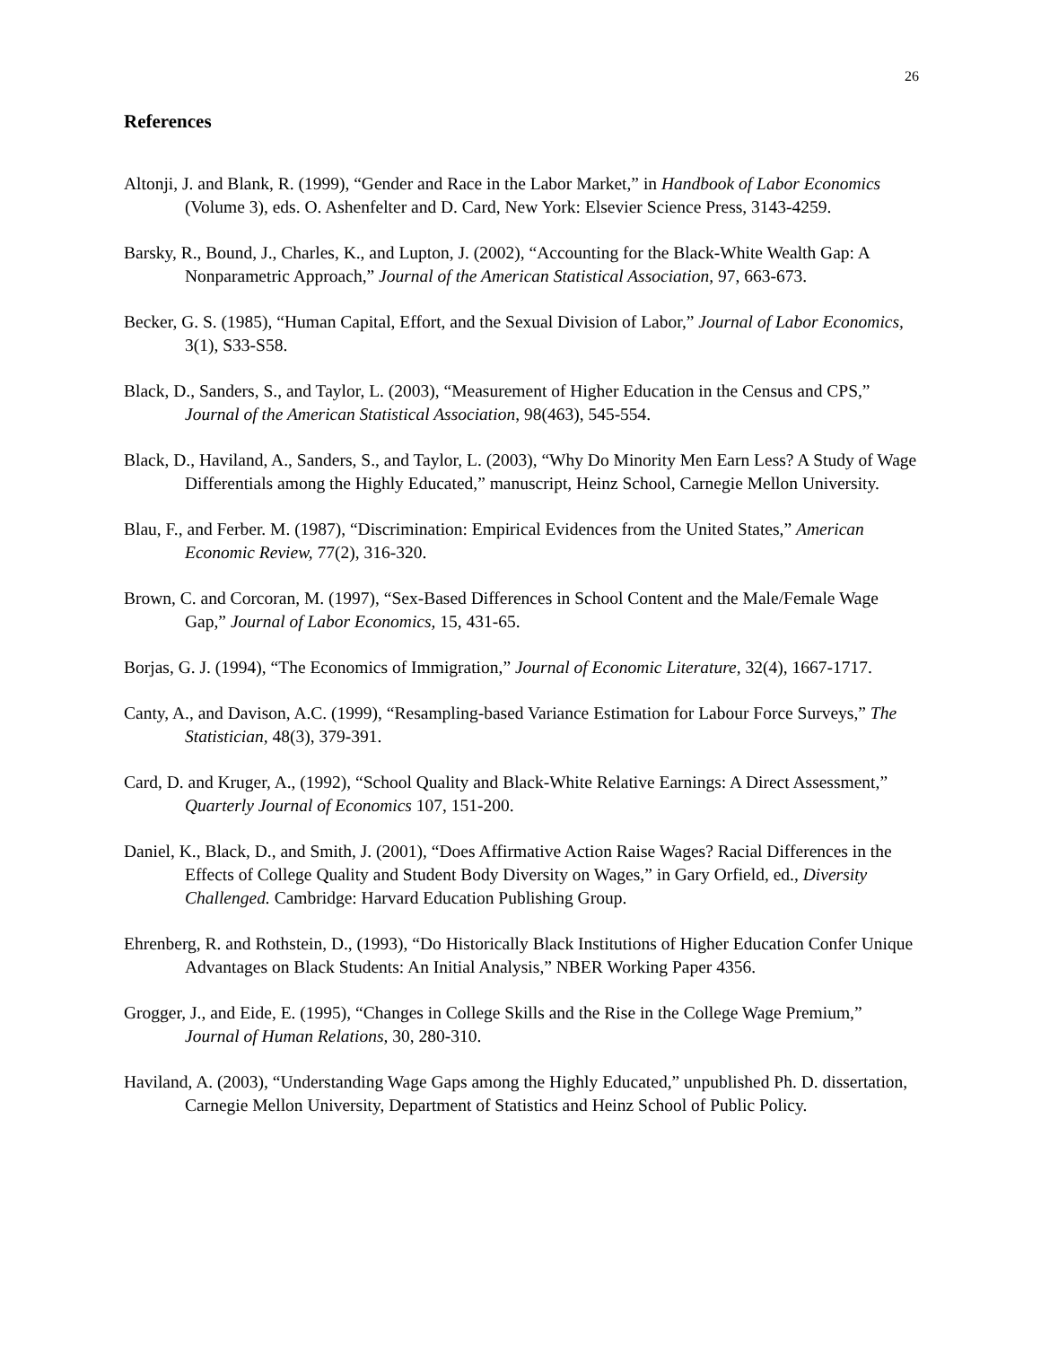26
References
Altonji, J. and Blank, R. (1999), “Gender and Race in the Labor Market,” in Handbook of Labor Economics (Volume 3), eds. O. Ashenfelter and D. Card, New York: Elsevier Science Press, 3143-4259.
Barsky, R., Bound, J., Charles, K., and Lupton, J. (2002), “Accounting for the Black-White Wealth Gap: A Nonparametric Approach,” Journal of the American Statistical Association, 97, 663-673.
Becker, G. S. (1985), “Human Capital, Effort, and the Sexual Division of Labor,” Journal of Labor Economics, 3(1), S33-S58.
Black, D., Sanders, S., and Taylor, L. (2003), “Measurement of Higher Education in the Census and CPS,” Journal of the American Statistical Association, 98(463), 545-554.
Black, D., Haviland, A., Sanders, S., and Taylor, L. (2003), “Why Do Minority Men Earn Less? A Study of Wage Differentials among the Highly Educated,” manuscript, Heinz School, Carnegie Mellon University.
Blau, F., and Ferber. M. (1987), “Discrimination: Empirical Evidences from the United States,” American Economic Review, 77(2), 316-320.
Brown, C. and Corcoran, M. (1997), “Sex-Based Differences in School Content and the Male/Female Wage Gap,” Journal of Labor Economics, 15, 431-65.
Borjas, G. J. (1994), “The Economics of Immigration,” Journal of Economic Literature, 32(4), 1667-1717.
Canty, A., and Davison, A.C. (1999), “Resampling-based Variance Estimation for Labour Force Surveys,” The Statistician, 48(3), 379-391.
Card, D. and Kruger, A., (1992), “School Quality and Black-White Relative Earnings: A Direct Assessment,” Quarterly Journal of Economics 107, 151-200.
Daniel, K., Black, D., and Smith, J. (2001), “Does Affirmative Action Raise Wages? Racial Differences in the Effects of College Quality and Student Body Diversity on Wages,” in Gary Orfield, ed., Diversity Challenged. Cambridge: Harvard Education Publishing Group.
Ehrenberg, R. and Rothstein, D., (1993), “Do Historically Black Institutions of Higher Education Confer Unique Advantages on Black Students: An Initial Analysis,” NBER Working Paper 4356.
Grogger, J., and Eide, E. (1995), “Changes in College Skills and the Rise in the College Wage Premium,” Journal of Human Relations, 30, 280-310.
Haviland, A. (2003), “Understanding Wage Gaps among the Highly Educated,” unpublished Ph. D. dissertation, Carnegie Mellon University, Department of Statistics and Heinz School of Public Policy.